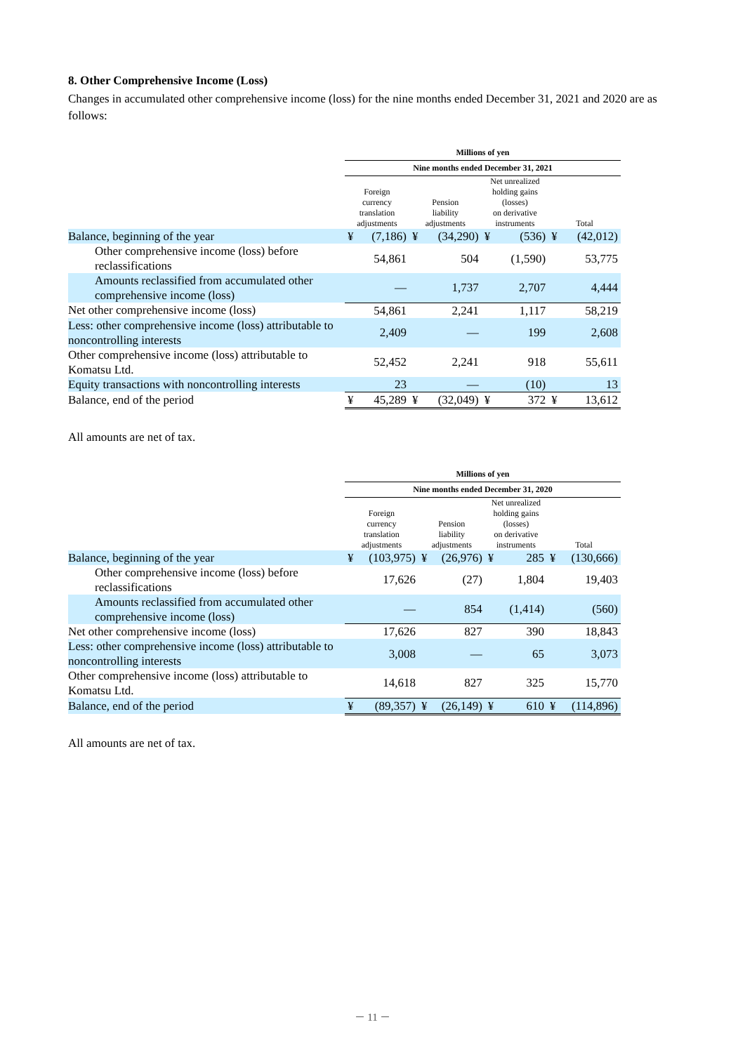8. Other Comprehensive Income (Loss)
Changes in accumulated other comprehensive income (loss) for the nine months ended December 31, 2021 and 2020 are as follows:
| | Millions of yen | | | | | | | |
| --- | --- | --- | --- | --- | --- | --- | --- | --- |
| | Nine months ended December 31, 2021 | | | | | | | |
| | Foreign currency translation adjustments | | Pension liability adjustments | | Net unrealized holding gains (losses) on derivative instruments | | Total | |
| Balance, beginning of the year | ¥ | (7,186) | ¥ | (34,290) | ¥ | (536) | ¥ | (42,012) |
| Other comprehensive income (loss) before reclassifications | | 54,861 | | 504 | | (1,590) | | 53,775 |
| Amounts reclassified from accumulated other comprehensive income (loss) | | — | | 1,737 | | 2,707 | | 4,444 |
| Net other comprehensive income (loss) | | 54,861 | | 2,241 | | 1,117 | | 58,219 |
| Less: other comprehensive income (loss) attributable to noncontrolling interests | | 2,409 | | — | | 199 | | 2,608 |
| Other comprehensive income (loss) attributable to Komatsu Ltd. | | 52,452 | | 2,241 | | 918 | | 55,611 |
| Equity transactions with noncontrolling interests | | 23 | | — | | (10) | | 13 |
| Balance, end of the period | ¥ | 45,289 | ¥ | (32,049) | ¥ | 372 | ¥ | 13,612 |
All amounts are net of tax.
| | Millions of yen | | | | | | | |
| --- | --- | --- | --- | --- | --- | --- | --- | --- |
| | Nine months ended December 31, 2020 | | | | | | | |
| | Foreign currency translation adjustments | | Pension liability adjustments | | Net unrealized holding gains (losses) on derivative instruments | | Total | |
| Balance, beginning of the year | ¥ | (103,975) | ¥ | (26,976) | ¥ | 285 | ¥ | (130,666) |
| Other comprehensive income (loss) before reclassifications | | 17,626 | | (27) | | 1,804 | | 19,403 |
| Amounts reclassified from accumulated other comprehensive income (loss) | | — | | 854 | | (1,414) | | (560) |
| Net other comprehensive income (loss) | | 17,626 | | 827 | | 390 | | 18,843 |
| Less: other comprehensive income (loss) attributable to noncontrolling interests | | 3,008 | | — | | 65 | | 3,073 |
| Other comprehensive income (loss) attributable to Komatsu Ltd. | | 14,618 | | 827 | | 325 | | 15,770 |
| Balance, end of the period | ¥ | (89,357) | ¥ | (26,149) | ¥ | 610 | ¥ | (114,896) |
All amounts are net of tax.
－ 11 －